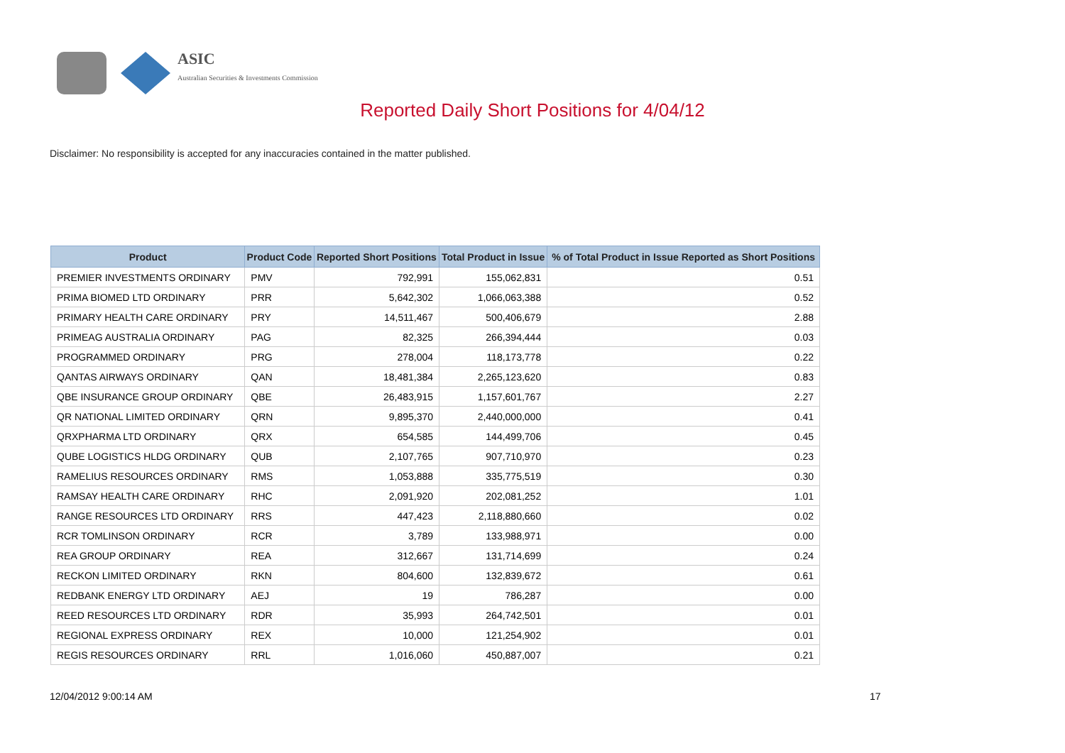ASIC
Australian Securities & Investments Commission
Reported Daily Short Positions for 4/04/12
Disclaimer: No responsibility is accepted for any inaccuracies contained in the matter published.
| Product | Product Code | Reported Short Positions | Total Product in Issue | % of Total Product in Issue Reported as Short Positions |
| --- | --- | --- | --- | --- |
| PREMIER INVESTMENTS ORDINARY | PMV | 792,991 | 155,062,831 | 0.51 |
| PRIMA BIOMED LTD ORDINARY | PRR | 5,642,302 | 1,066,063,388 | 0.52 |
| PRIMARY HEALTH CARE ORDINARY | PRY | 14,511,467 | 500,406,679 | 2.88 |
| PRIMEAG AUSTRALIA ORDINARY | PAG | 82,325 | 266,394,444 | 0.03 |
| PROGRAMMED ORDINARY | PRG | 278,004 | 118,173,778 | 0.22 |
| QANTAS AIRWAYS ORDINARY | QAN | 18,481,384 | 2,265,123,620 | 0.83 |
| QBE INSURANCE GROUP ORDINARY | QBE | 26,483,915 | 1,157,601,767 | 2.27 |
| QR NATIONAL LIMITED ORDINARY | QRN | 9,895,370 | 2,440,000,000 | 0.41 |
| QRXPHARMA LTD ORDINARY | QRX | 654,585 | 144,499,706 | 0.45 |
| QUBE LOGISTICS HLDG ORDINARY | QUB | 2,107,765 | 907,710,970 | 0.23 |
| RAMELIUS RESOURCES ORDINARY | RMS | 1,053,888 | 335,775,519 | 0.30 |
| RAMSAY HEALTH CARE ORDINARY | RHC | 2,091,920 | 202,081,252 | 1.01 |
| RANGE RESOURCES LTD ORDINARY | RRS | 447,423 | 2,118,880,660 | 0.02 |
| RCR TOMLINSON ORDINARY | RCR | 3,789 | 133,988,971 | 0.00 |
| REA GROUP ORDINARY | REA | 312,667 | 131,714,699 | 0.24 |
| RECKON LIMITED ORDINARY | RKN | 804,600 | 132,839,672 | 0.61 |
| REDBANK ENERGY LTD ORDINARY | AEJ | 19 | 786,287 | 0.00 |
| REED RESOURCES LTD ORDINARY | RDR | 35,993 | 264,742,501 | 0.01 |
| REGIONAL EXPRESS ORDINARY | REX | 10,000 | 121,254,902 | 0.01 |
| REGIS RESOURCES ORDINARY | RRL | 1,016,060 | 450,887,007 | 0.21 |
12/04/2012 9:00:14 AM 17